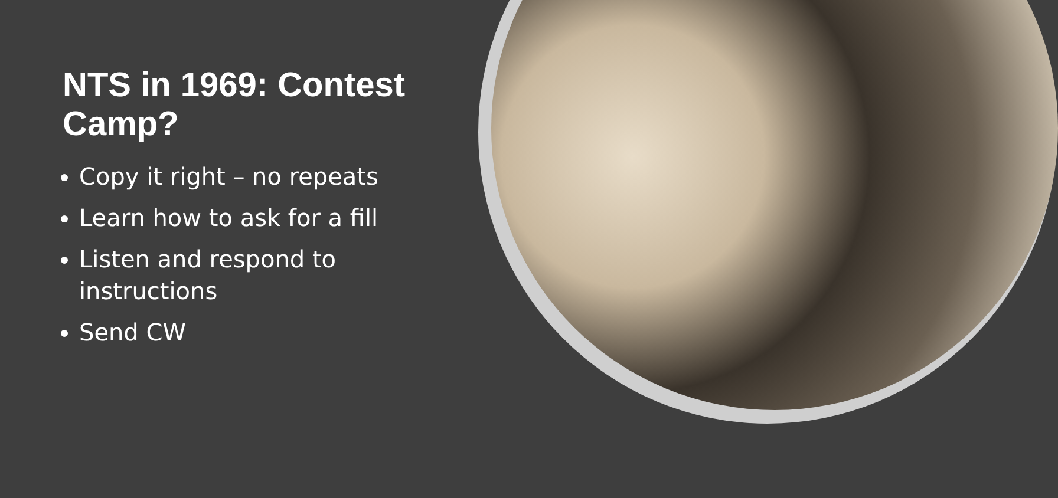NTS in 1969: Contest Camp?
Copy it right – no repeats
Learn how to ask for a fill
Listen and respond to instructions
Send CW